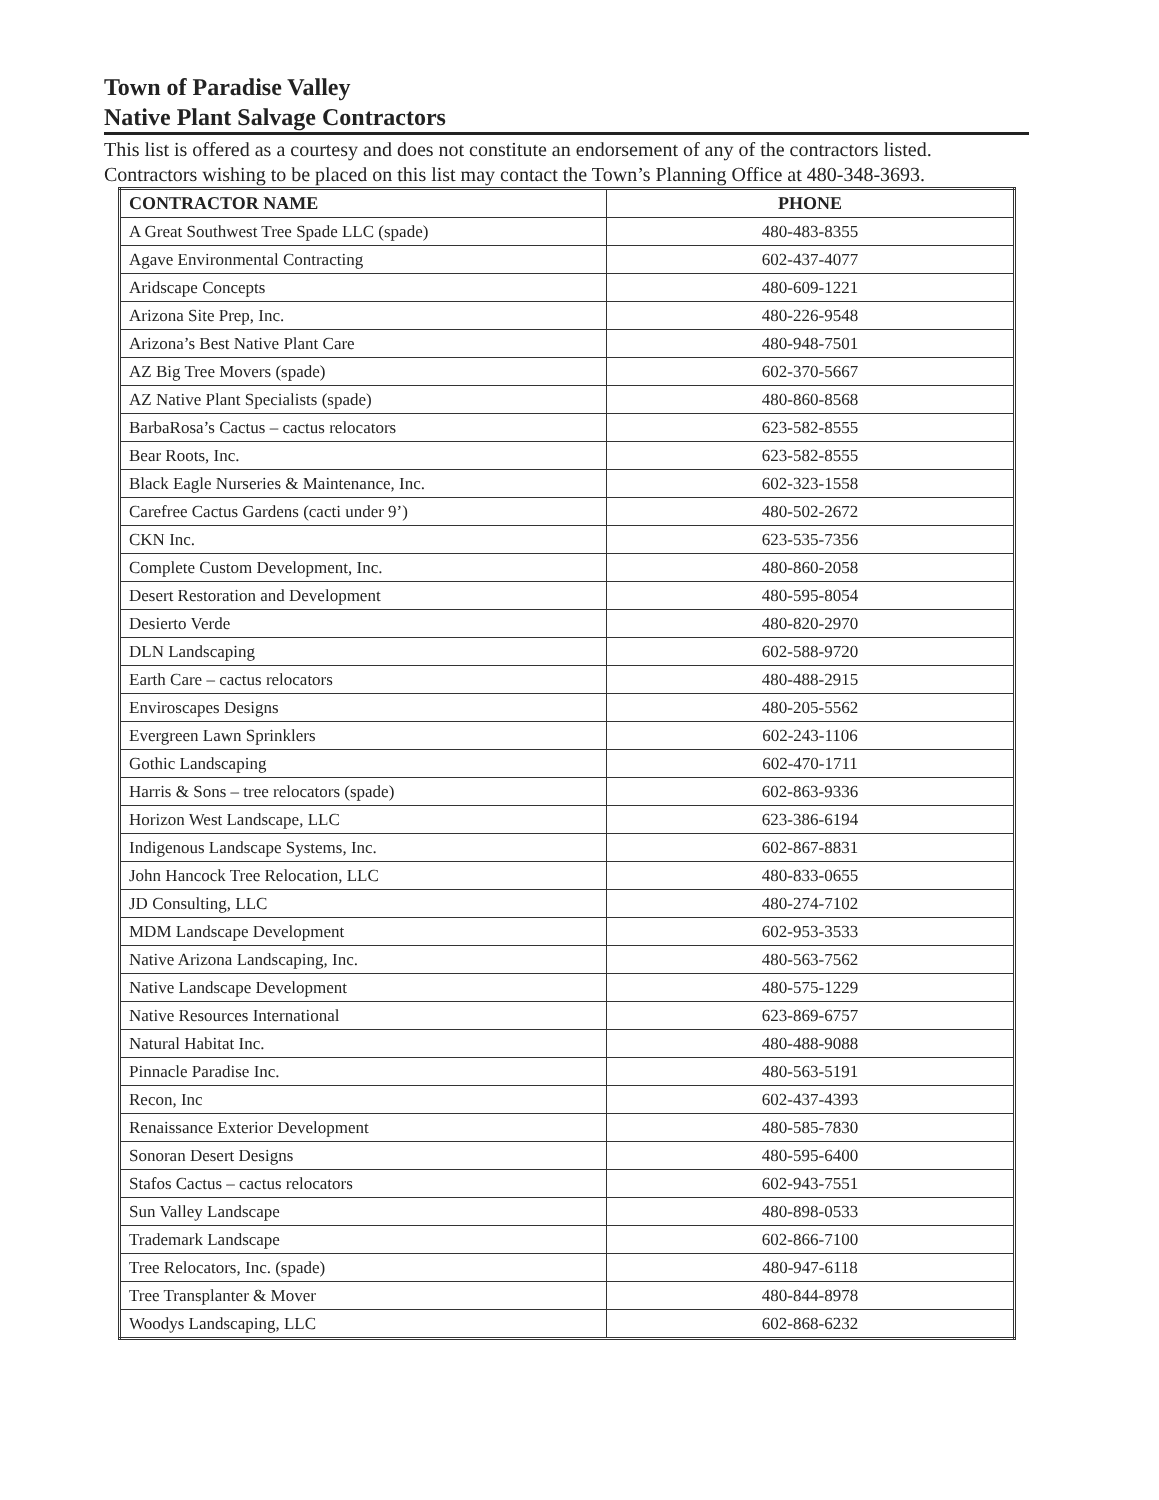Town of Paradise Valley
Native Plant Salvage Contractors
This list is offered as a courtesy and does not constitute an endorsement of any of the contractors listed. Contractors wishing to be placed on this list may contact the Town’s Planning Office at 480-348-3693.
| CONTRACTOR NAME | PHONE |
| --- | --- |
| A Great Southwest Tree Spade LLC (spade) | 480-483-8355 |
| Agave Environmental Contracting | 602-437-4077 |
| Aridscape Concepts | 480-609-1221 |
| Arizona Site Prep, Inc. | 480-226-9548 |
| Arizona’s Best Native Plant Care | 480-948-7501 |
| AZ Big Tree Movers (spade) | 602-370-5667 |
| AZ Native Plant Specialists (spade) | 480-860-8568 |
| BarbaRosa’s Cactus – cactus relocators | 623-582-8555 |
| Bear Roots, Inc. | 623-582-8555 |
| Black Eagle Nurseries & Maintenance, Inc. | 602-323-1558 |
| Carefree Cactus Gardens (cacti under 9’) | 480-502-2672 |
| CKN Inc. | 623-535-7356 |
| Complete Custom Development, Inc. | 480-860-2058 |
| Desert Restoration and Development | 480-595-8054 |
| Desierto Verde | 480-820-2970 |
| DLN Landscaping | 602-588-9720 |
| Earth Care – cactus relocators | 480-488-2915 |
| Enviroscapes Designs | 480-205-5562 |
| Evergreen Lawn Sprinklers | 602-243-1106 |
| Gothic Landscaping | 602-470-1711 |
| Harris & Sons – tree relocators (spade) | 602-863-9336 |
| Horizon West Landscape, LLC | 623-386-6194 |
| Indigenous Landscape Systems, Inc. | 602-867-8831 |
| John Hancock Tree Relocation, LLC | 480-833-0655 |
| JD Consulting, LLC | 480-274-7102 |
| MDM Landscape Development | 602-953-3533 |
| Native Arizona Landscaping, Inc. | 480-563-7562 |
| Native Landscape Development | 480-575-1229 |
| Native Resources International | 623-869-6757 |
| Natural Habitat Inc. | 480-488-9088 |
| Pinnacle Paradise Inc. | 480-563-5191 |
| Recon, Inc | 602-437-4393 |
| Renaissance Exterior Development | 480-585-7830 |
| Sonoran Desert Designs | 480-595-6400 |
| Stafos Cactus – cactus relocators | 602-943-7551 |
| Sun Valley Landscape | 480-898-0533 |
| Trademark Landscape | 602-866-7100 |
| Tree Relocators, Inc. (spade) | 480-947-6118 |
| Tree Transplanter & Mover | 480-844-8978 |
| Woodys Landscaping, LLC | 602-868-6232 |